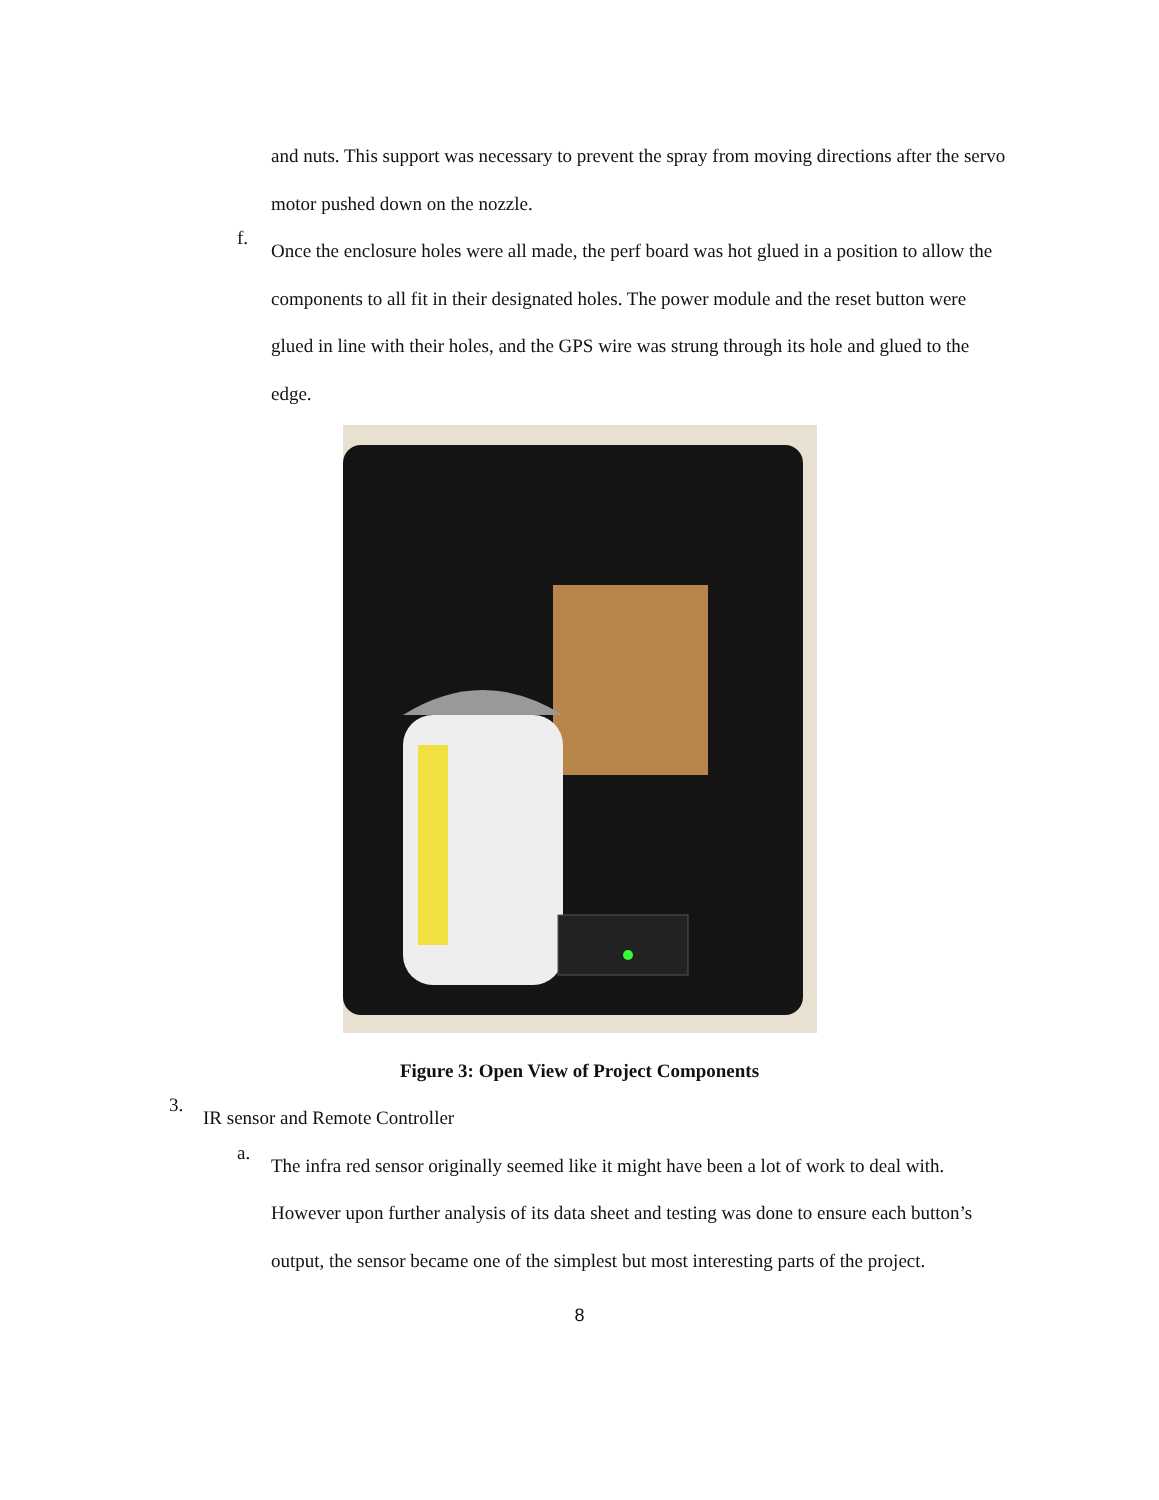and nuts. This support was necessary to prevent the spray from moving directions after the servo motor pushed down on the nozzle.
f.
Once the enclosure holes were all made, the perf board was hot glued in a position to allow the components to all fit in their designated holes. The power module and the reset button were glued in line with their holes, and the GPS wire was strung through its hole and glued to the edge.
Figure 3: Open View of Project Components
3.
IR sensor and Remote Controller
a.
The infra red sensor originally seemed like it might have been a lot of work to deal with. However upon further analysis of its data sheet and testing was done to ensure each button’s output, the sensor became one of the simplest but most interesting parts of the project.
8